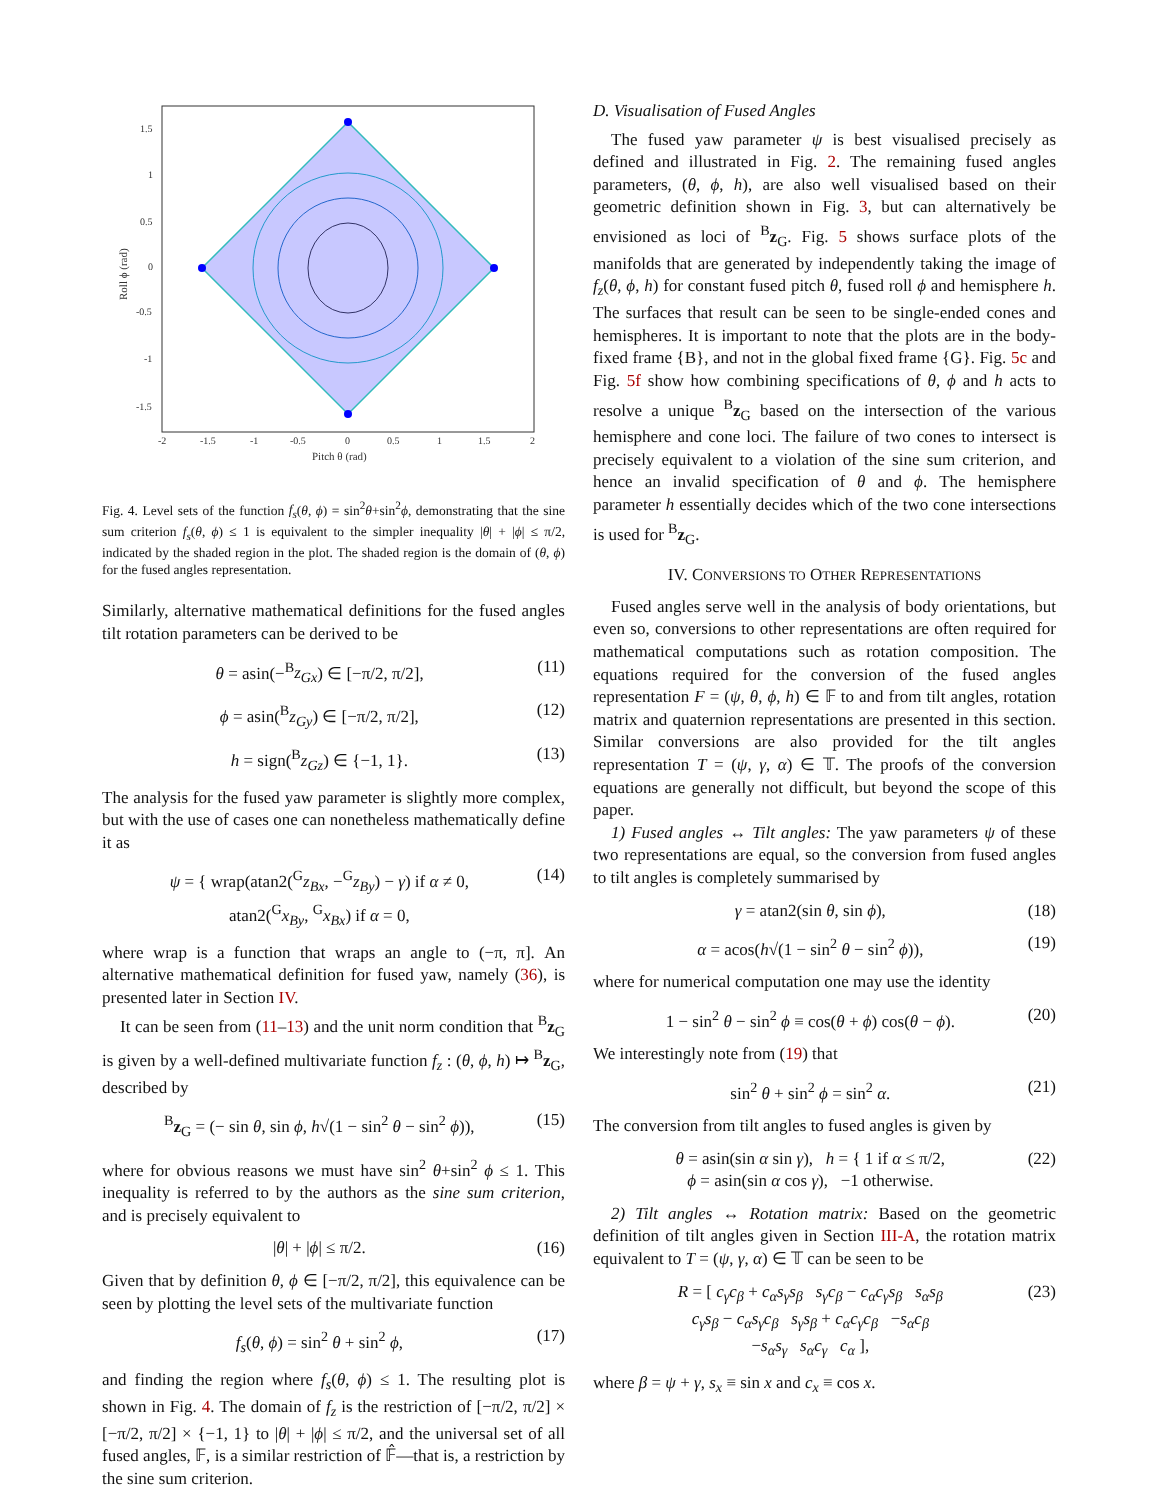1.5
1
0.5
0
-0.5
-1
-1.5
-2
-1.5
-1
-0.5
0
0.5
1
1.5
2
Pitch θ (rad)
Roll ϕ (rad)
Fig. 4. Level sets of the function f<sub>s</sub>(θ, ϕ) = sin<sup>2</sup>θ+sin<sup>2</sup>ϕ, demonstrating that the sine sum criterion f<sub>s</sub>(θ, ϕ) ≤ 1 is equivalent to the simpler inequality |θ| + |ϕ| ≤ π/2, indicated by the shaded region in the plot. The shaded region is the domain of (θ, ϕ) for the fused angles representation.
Similarly, alternative mathematical definitions for the fused angles tilt rotation parameters can be derived to be
θ = asin(−<sup>B</sup>z<sub>Gx</sub>) ∈ [−π/2, π/2], (11)
ϕ = asin(<sup>B</sup>z<sub>Gy</sub>) ∈ [−π/2, π/2], (12)
h = sign(<sup>B</sup>z<sub>Gz</sub>) ∈ {−1, 1}. (13)
The analysis for the fused yaw parameter is slightly more complex, but with the use of cases one can nonetheless mathematically define it as
ψ = { wrap(atan2(<sup>G</sup>z<sub>Bx</sub>, −<sup>G</sup>z<sub>By</sub>) − γ) if α ≠ 0,
atan2(<sup>G</sup>x<sub>By</sub>, <sup>G</sup>x<sub>Bx</sub>) if α = 0, (14)
where wrap is a function that wraps an angle to (−π, π]. An alternative mathematical definition for fused yaw, namely (36), is presented later in Section IV.
It can be seen from (11–13) and the unit norm condition that <sup>B</sup>z<sub>G</sub> is given by a well-defined multivariate function f<sub>z</sub> : (θ, ϕ, h) ↦ <sup>B</sup>z<sub>G</sub>, described by
<sup>B</sup>z<sub>G</sub> = (− sin θ, sin ϕ, h√(1 − sin<sup>2</sup> θ − sin<sup>2</sup> ϕ)), (15)
where for obvious reasons we must have sin<sup>2</sup> θ+sin<sup>2</sup> ϕ ≤ 1. This inequality is referred to by the authors as the sine sum criterion, and is precisely equivalent to
|θ| + |ϕ| ≤ π/2. (16)
Given that by definition θ, ϕ ∈ [−π/2, π/2], this equivalence can be seen by plotting the level sets of the multivariate function
f<sub>s</sub>(θ, ϕ) = sin<sup>2</sup> θ + sin<sup>2</sup> ϕ, (17)
and finding the region where f<sub>s</sub>(θ, ϕ) ≤ 1. The resulting plot is shown in Fig. 4. The domain of f<sub>z</sub> is the restriction of [−π/2, π/2] × [−π/2, π/2] × {−1, 1} to |θ| + |ϕ| ≤ π/2, and the universal set of all fused angles, 𝔽, is a similar restriction of 𝔽̂—that is, a restriction by the sine sum criterion.
D. Visualisation of Fused Angles
The fused yaw parameter ψ is best visualised precisely as defined and illustrated in Fig. 2. The remaining fused angles parameters, (θ, ϕ, h), are also well visualised based on their geometric definition shown in Fig. 3, but can alternatively be envisioned as loci of <sup>B</sup>z<sub>G</sub>. Fig. 5 shows surface plots of the manifolds that are generated by independently taking the image of f<sub>z</sub>(θ, ϕ, h) for constant fused pitch θ, fused roll ϕ and hemisphere h. The surfaces that result can be seen to be single-ended cones and hemispheres. It is important to note that the plots are in the body-fixed frame {B}, and not in the global fixed frame {G}. Fig. 5c and Fig. 5f show how combining specifications of θ, ϕ and h acts to resolve a unique <sup>B</sup>z<sub>G</sub> based on the intersection of the various hemisphere and cone loci. The failure of two cones to intersect is precisely equivalent to a violation of the sine sum criterion, and hence an invalid specification of θ and ϕ. The hemisphere parameter h essentially decides which of the two cone intersections is used for <sup>B</sup>z<sub>G</sub>.
IV. CONVERSIONS TO OTHER REPRESENTATIONS
Fused angles serve well in the analysis of body orientations, but even so, conversions to other representations are often required for mathematical computations such as rotation composition. The equations required for the conversion of the fused angles representation F = (ψ, θ, ϕ, h) ∈ 𝔽 to and from tilt angles, rotation matrix and quaternion representations are presented in this section. Similar conversions are also provided for the tilt angles representation T = (ψ, γ, α) ∈ 𝕋. The proofs of the conversion equations are generally not difficult, but beyond the scope of this paper.
1) Fused angles ↔ Tilt angles: The yaw parameters ψ of these two representations are equal, so the conversion from fused angles to tilt angles is completely summarised by
γ = atan2(sin θ, sin ϕ), (18)
α = acos(h√(1 − sin<sup>2</sup> θ − sin<sup>2</sup> ϕ)), (19)
where for numerical computation one may use the identity
1 − sin<sup>2</sup> θ − sin<sup>2</sup> ϕ ≡ cos(θ + ϕ) cos(θ − ϕ). (20)
We interestingly note from (19) that
sin<sup>2</sup> θ + sin<sup>2</sup> ϕ = sin<sup>2</sup> α. (21)
The conversion from tilt angles to fused angles is given by
θ = asin(sin α sin γ), h = { 1 if α ≤ π/2,
ϕ = asin(sin α cos γ), −1 otherwise. (22)
2) Tilt angles ↔ Rotation matrix: Based on the geometric definition of tilt angles given in Section III-A, the rotation matrix equivalent to T = (ψ, γ, α) ∈ 𝕋 can be seen to be
R = [ c<sub>γ</sub>c<sub>β</sub> + c<sub>α</sub>s<sub>γ</sub>s<sub>β</sub> s<sub>γ</sub>c<sub>β</sub> − c<sub>α</sub>c<sub>γ</sub>s<sub>β</sub> s<sub>α</sub>s<sub>β</sub>
c<sub>γ</sub>s<sub>β</sub> − c<sub>α</sub>s<sub>γ</sub>c<sub>β</sub> s<sub>γ</sub>s<sub>β</sub> + c<sub>α</sub>c<sub>γ</sub>c<sub>β</sub> −s<sub>α</sub>c<sub>β</sub>
−s<sub>α</sub>s<sub>γ</sub> s<sub>α</sub>c<sub>γ</sub> c<sub>α</sub> ], (23)
where β = ψ + γ, s<sub>x</sub> ≡ sin x and c<sub>x</sub> ≡ cos x.